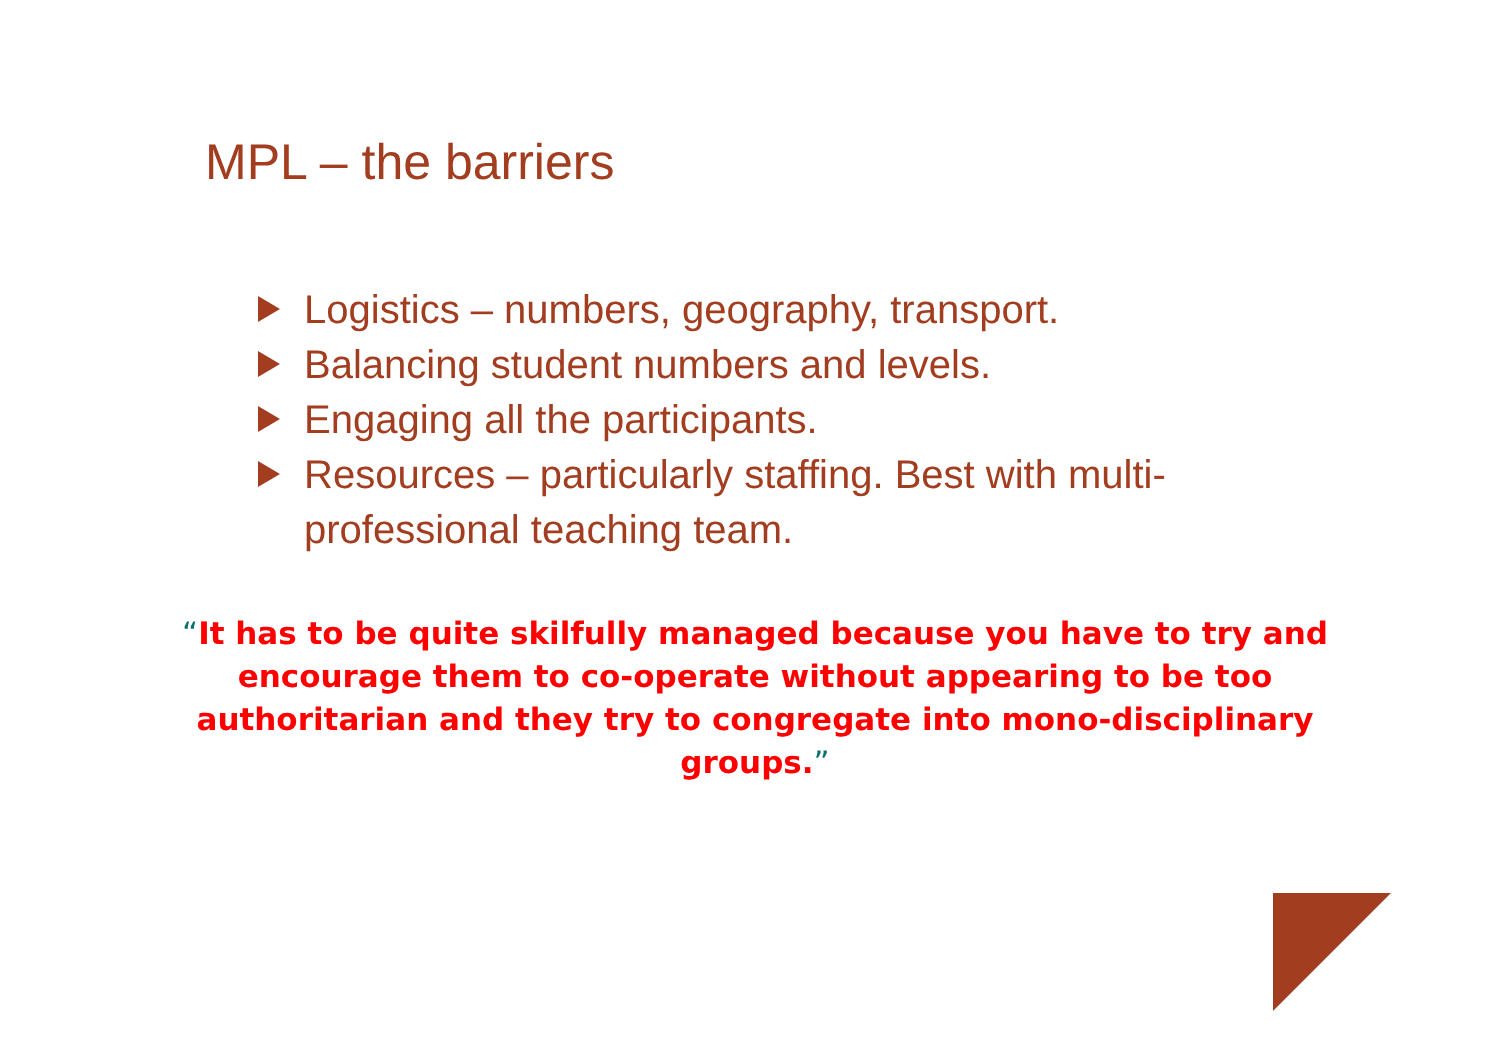MPL – the barriers
Logistics – numbers, geography, transport.
Balancing student numbers and levels.
Engaging all the participants.
Resources – particularly staffing. Best with multi-professional teaching team.
“It has to be quite skilfully managed because you have to try and encourage them to co-operate without appearing to be too authoritarian and they try to congregate into mono-disciplinary groups.”